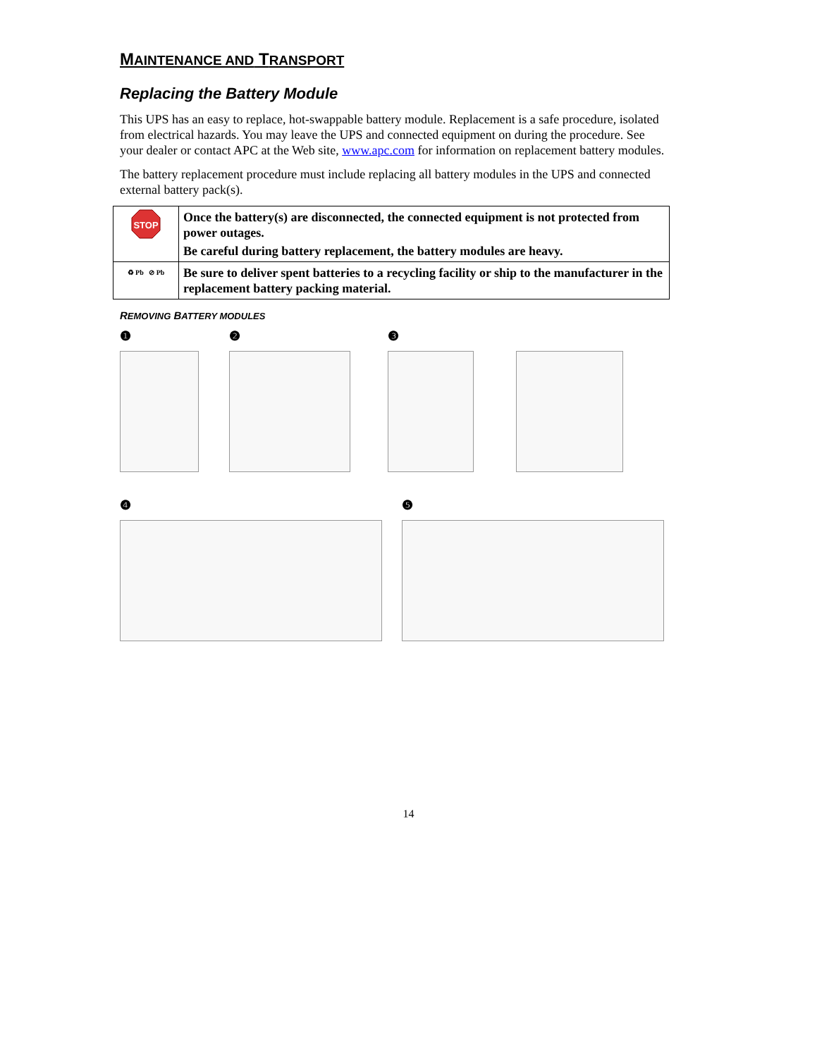MAINTENANCE AND TRANSPORT
Replacing the Battery Module
This UPS has an easy to replace, hot-swappable battery module. Replacement is a safe procedure, isolated from electrical hazards. You may leave the UPS and connected equipment on during the procedure. See your dealer or contact APC at the Web site, www.apc.com for information on replacement battery modules.
The battery replacement procedure must include replacing all battery modules in the UPS and connected external battery pack(s).
| STOP | Once the battery(s) are disconnected, the connected equipment is not protected from power outages. Be careful during battery replacement, the battery modules are heavy. |
| ♻ Pb ⊘ Pb | Be sure to deliver spent batteries to a recycling facility or ship to the manufacturer in the replacement battery packing material. |
REMOVING BATTERY MODULES
❶ ❷ ❸
❹ ❺
14